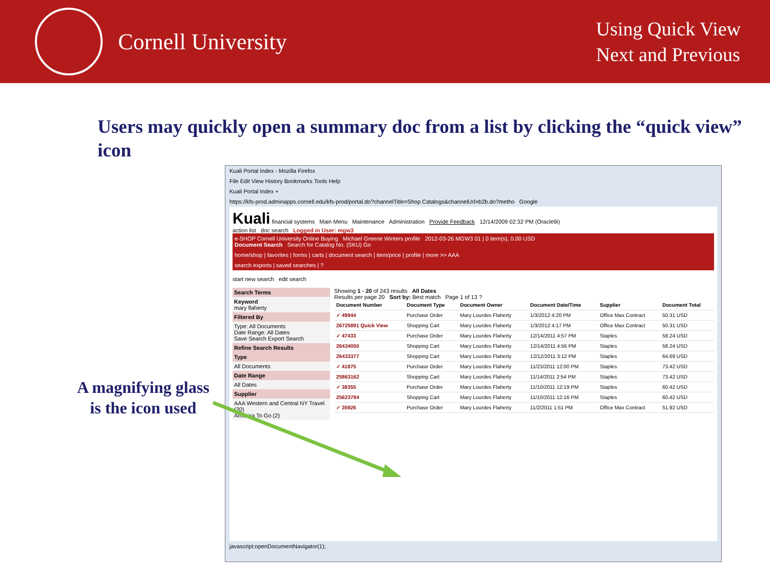Cornell University
Using Quick View
Next and Previous
Users may quickly open a summary doc from a list by clicking the “quick view” icon
A magnifying glass
is the icon used
Kuali Portal Index - Mozilla Firefox
File Edit View History Bookmarks Tools Help
Kuali Portal Index +
https://kfs-prod.adminapps.cornell.edu/kfs-prod/portal.do?channelTitle=Shop Catalogs&channelUrl=b2b.do?metho Google
Kuali financial systems Main Menu Maintenance Administration Provide Feedback 12/14/2009 02:32 PM (Oracle9i)
action list doc search Logged in User: mgw3
e-SHOP Cornell University Online Buying Michael Greene Winters profile 2012-03-26 MGW3 01 | 0 item(s), 0.00 USD
Document Search Search for Catalog No. (SKU) Go
home/shop | favorites | forms | carts | document search | item/price | profile | more >> AAA
search exports | saved searches | ?
start new search edit search
Search Terms
Keyword
mary flaherty
Filtered By
Type: All Documents
Date Range: All Dates
Save Search Export Search
Refine Search Results
Type
All Documents
Date Range
All Dates
Supplier
AAA Western and Central NY Travel (20)
America To Go (2)
Showing 1 - 20 of 243 results All Dates
Results per page 20 Sort by: Best match Page 1 of 13 ?
| Document Number | Document Type | Document Owner | Document Date/Time | Supplier | Document Total |
| --- | --- | --- | --- | --- | --- |
| ✓ 49944 | Purchase Order | Mary Lourdes Flaherty | 1/3/2012 4:20 PM | Office Max Contract | 50.31 USD |
| 26725891 Quick View | Shopping Cart | Mary Lourdes Flaherty | 1/3/2012 4:17 PM | Office Max Contract | 50.31 USD |
| ✓ 47433 | Purchase Order | Mary Lourdes Flaherty | 12/14/2011 4:57 PM | Staples | 58.24 USD |
| 26434050 | Shopping Cart | Mary Lourdes Flaherty | 12/14/2011 4:56 PM | Staples | 58.24 USD |
| 26433377 | Shopping Cart | Mary Lourdes Flaherty | 12/12/2011 3:12 PM | Staples | 64.69 USD |
| ✓ 41875 | Purchase Order | Mary Lourdes Flaherty | 11/23/2011 12:00 PM | Staples | 73.42 USD |
| 25863162 | Shopping Cart | Mary Lourdes Flaherty | 11/14/2011 2:54 PM | Staples | 73.42 USD |
| ✓ 38355 | Purchase Order | Mary Lourdes Flaherty | 11/10/2011 12:19 PM | Staples | 60.42 USD |
| 25623794 | Shopping Cart | Mary Lourdes Flaherty | 11/10/2011 12:16 PM | Staples | 60.42 USD |
| ✓ 35926 | Purchase Order | Mary Lourdes Flaherty | 11/2/2011 1:51 PM | Office Max Contract | 51.92 USD |
javascript:openDocumentNavigator(1);